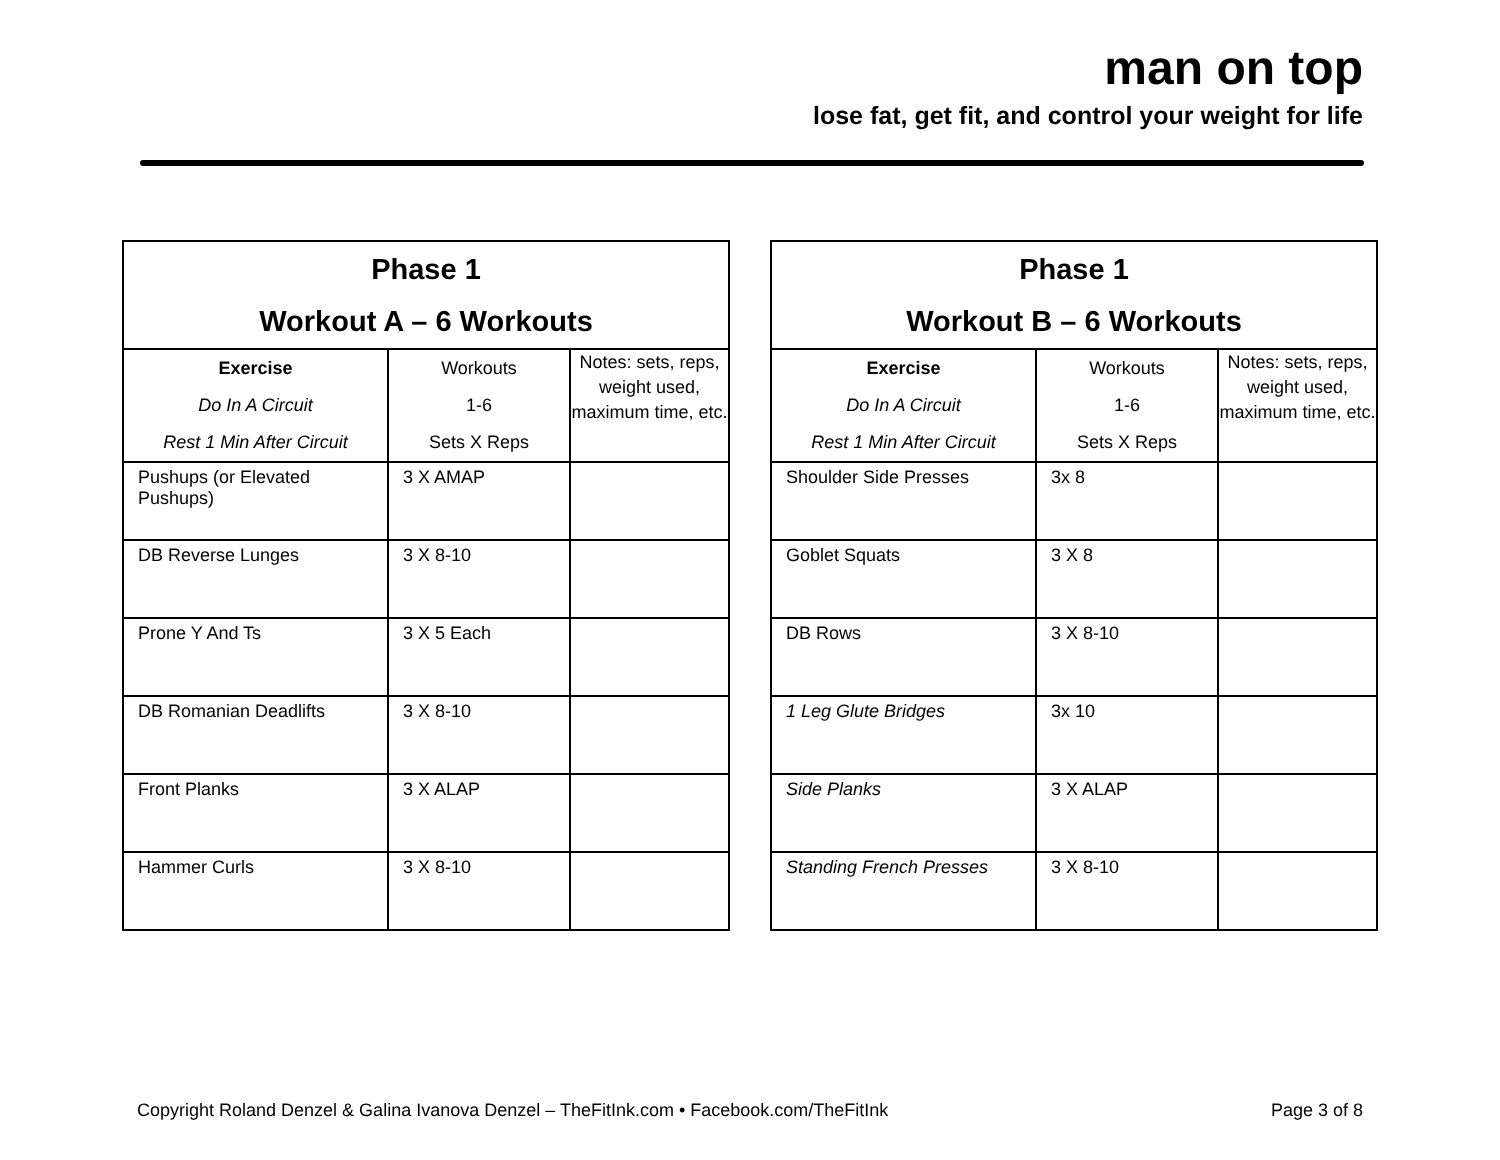man on top
lose fat, get fit, and control your weight for life
| Phase 1 Workout A – 6 Workouts | | |
| Exercise Do In A Circuit Rest 1 Min After Circuit | Workouts 1-6 Sets X Reps | Notes: sets, reps, weight used, maximum time, etc. |
| Pushups (or Elevated Pushups) | 3 X AMAP | |
| DB Reverse Lunges | 3 X 8-10 | |
| Prone Y And Ts | 3 X 5 Each | |
| DB Romanian Deadlifts | 3 X 8-10 | |
| Front Planks | 3 X ALAP | |
| Hammer Curls | 3 X 8-10 | |
| Phase 1 Workout B – 6 Workouts | | |
| Exercise Do In A Circuit Rest 1 Min After Circuit | Workouts 1-6 Sets X Reps | Notes: sets, reps, weight used, maximum time, etc. |
| Shoulder Side Presses | 3x 8 | |
| Goblet Squats | 3 X 8 | |
| DB Rows | 3 X 8-10 | |
| 1 Leg Glute Bridges | 3x 10 | |
| Side Planks | 3 X ALAP | |
| Standing French Presses | 3 X 8-10 | |
Copyright Roland Denzel & Galina Ivanova Denzel – TheFitInk.com • Facebook.com/TheFitInk Page 3 of 8